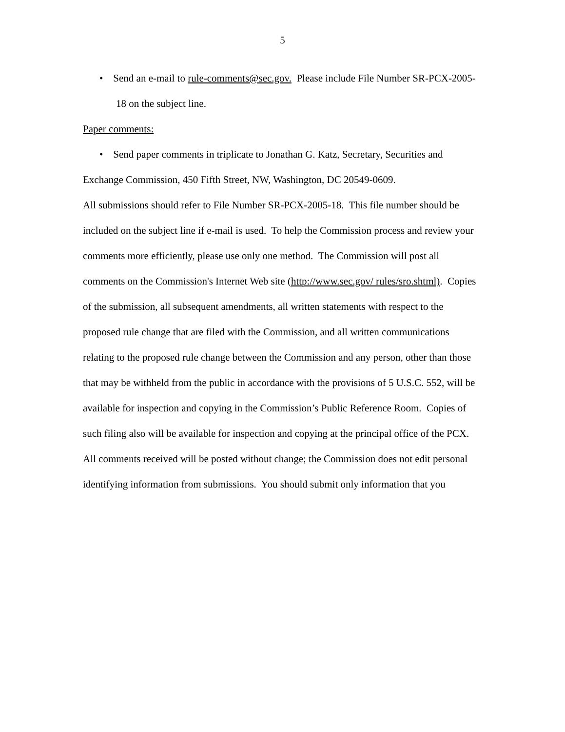5
• Send an e-mail to rule-comments@sec.gov. Please include File Number SR-PCX-2005-18 on the subject line.
Paper comments:
• Send paper comments in triplicate to Jonathan G. Katz, Secretary, Securities and Exchange Commission, 450 Fifth Street, NW, Washington, DC 20549-0609.
All submissions should refer to File Number SR-PCX-2005-18. This file number should be included on the subject line if e-mail is used. To help the Commission process and review your comments more efficiently, please use only one method. The Commission will post all comments on the Commission's Internet Web site (http://www.sec.gov/ rules/sro.shtml). Copies of the submission, all subsequent amendments, all written statements with respect to the proposed rule change that are filed with the Commission, and all written communications relating to the proposed rule change between the Commission and any person, other than those that may be withheld from the public in accordance with the provisions of 5 U.S.C. 552, will be available for inspection and copying in the Commission’s Public Reference Room. Copies of such filing also will be available for inspection and copying at the principal office of the PCX. All comments received will be posted without change; the Commission does not edit personal identifying information from submissions. You should submit only information that you